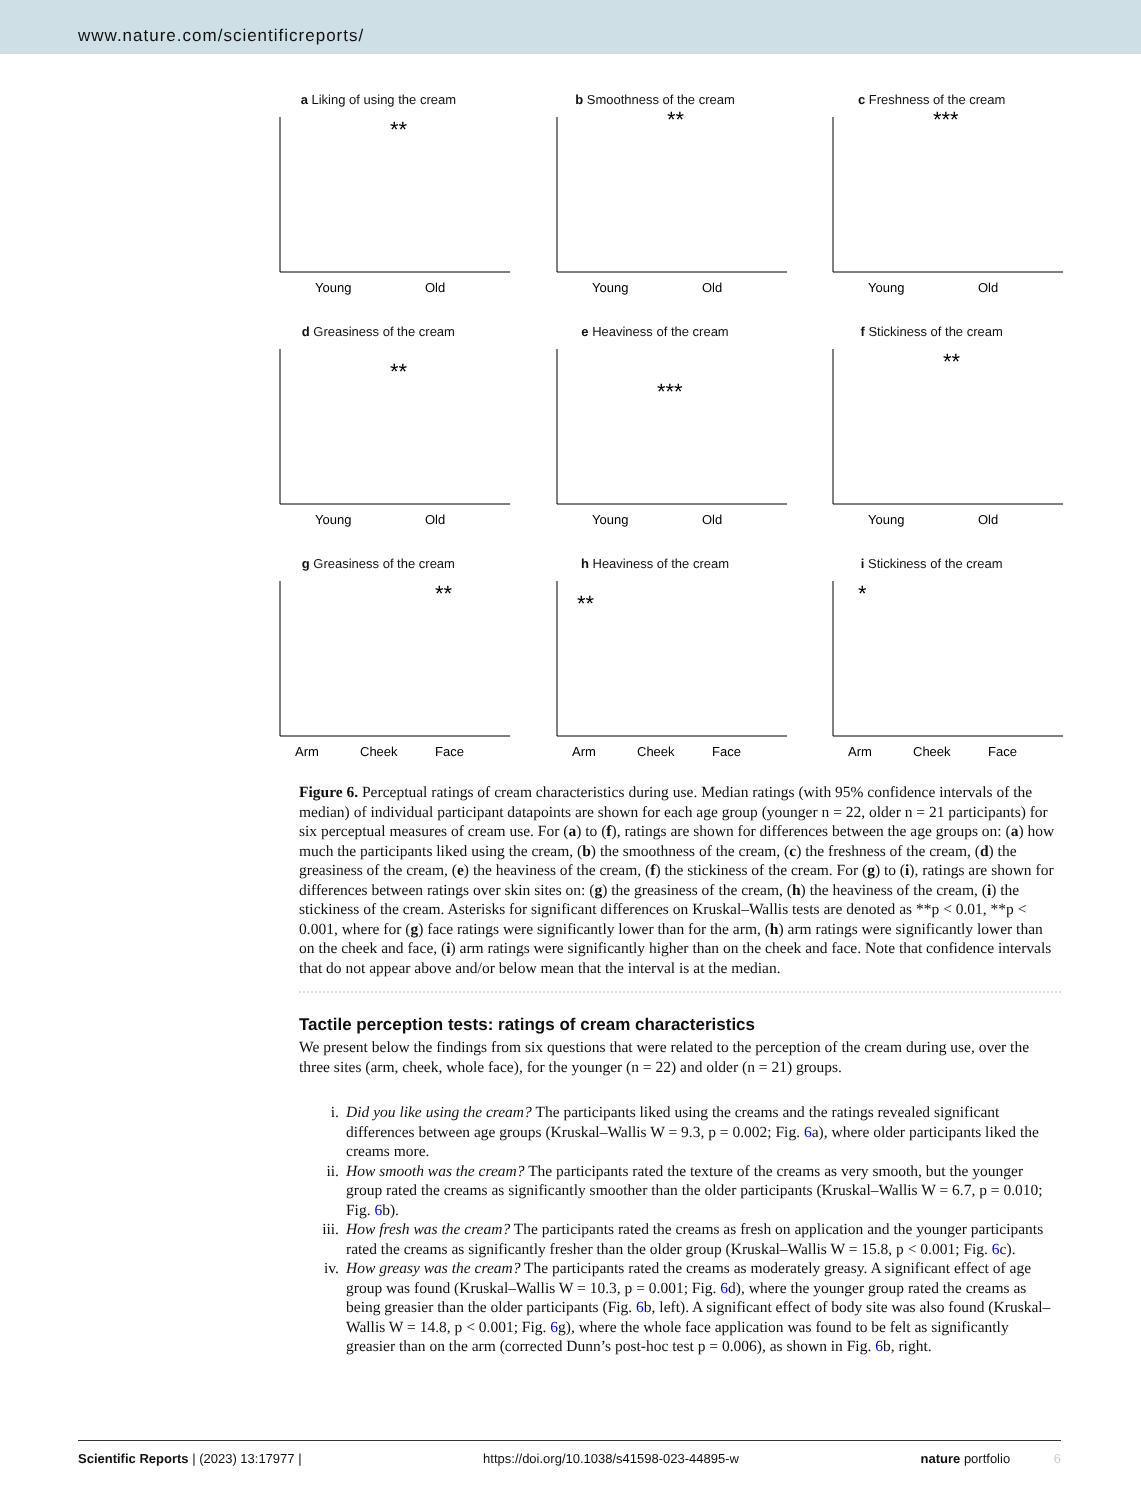www.nature.com/scientificreports/
a Liking of using the cream
**
Young
Old
b Smoothness of the cream
**
Young
Old
c Freshness of the cream
***
Young
Old
d Greasiness of the cream
**
Young
Old
e Heaviness of the cream
***
Young
Old
f Stickiness of the cream
**
Young
Old
g Greasiness of the cream
**
Arm
Cheek
Face
h Heaviness of the cream
**
Arm
Cheek
Face
i Stickiness of the cream
*
Arm
Cheek
Face
Figure 6. Perceptual ratings of cream characteristics during use. Median ratings (with 95% confidence intervals of the median) of individual participant datapoints are shown for each age group (younger n = 22, older n = 21 participants) for six perceptual measures of cream use. For (a) to (f), ratings are shown for differences between the age groups on: (a) how much the participants liked using the cream, (b) the smoothness of the cream, (c) the freshness of the cream, (d) the greasiness of the cream, (e) the heaviness of the cream, (f) the stickiness of the cream. For (g) to (i), ratings are shown for differences between ratings over skin sites on: (g) the greasiness of the cream, (h) the heaviness of the cream, (i) the stickiness of the cream. Asterisks for significant differences on Kruskal–Wallis tests are denoted as **p < 0.01, **p < 0.001, where for (g) face ratings were significantly lower than for the arm, (h) arm ratings were significantly lower than on the cheek and face, (i) arm ratings were significantly higher than on the cheek and face. Note that confidence intervals that do not appear above and/or below mean that the interval is at the median.
Tactile perception tests: ratings of cream characteristics
We present below the findings from six questions that were related to the perception of the cream during use, over the three sites (arm, cheek, whole face), for the younger (n = 22) and older (n = 21) groups.
i. Did you like using the cream? The participants liked using the creams and the ratings revealed significant differences between age groups (Kruskal–Wallis W = 9.3, p = 0.002; Fig. 6a), where older participants liked the creams more.
ii. How smooth was the cream? The participants rated the texture of the creams as very smooth, but the younger group rated the creams as significantly smoother than the older participants (Kruskal–Wallis W = 6.7, p = 0.010; Fig. 6b).
iii. How fresh was the cream? The participants rated the creams as fresh on application and the younger participants rated the creams as significantly fresher than the older group (Kruskal–Wallis W = 15.8, p < 0.001; Fig. 6c).
iv. How greasy was the cream? The participants rated the creams as moderately greasy. A significant effect of age group was found (Kruskal–Wallis W = 10.3, p = 0.001; Fig. 6d), where the younger group rated the creams as being greasier than the older participants (Fig. 6b, left). A significant effect of body site was also found (Kruskal–Wallis W = 14.8, p < 0.001; Fig. 6g), where the whole face application was found to be felt as significantly greasier than on the arm (corrected Dunn’s post-hoc test p = 0.006), as shown in Fig. 6b, right.
Scientific Reports | (2023) 13:17977 | https://doi.org/10.1038/s41598-023-44895-w nature portfolio 6